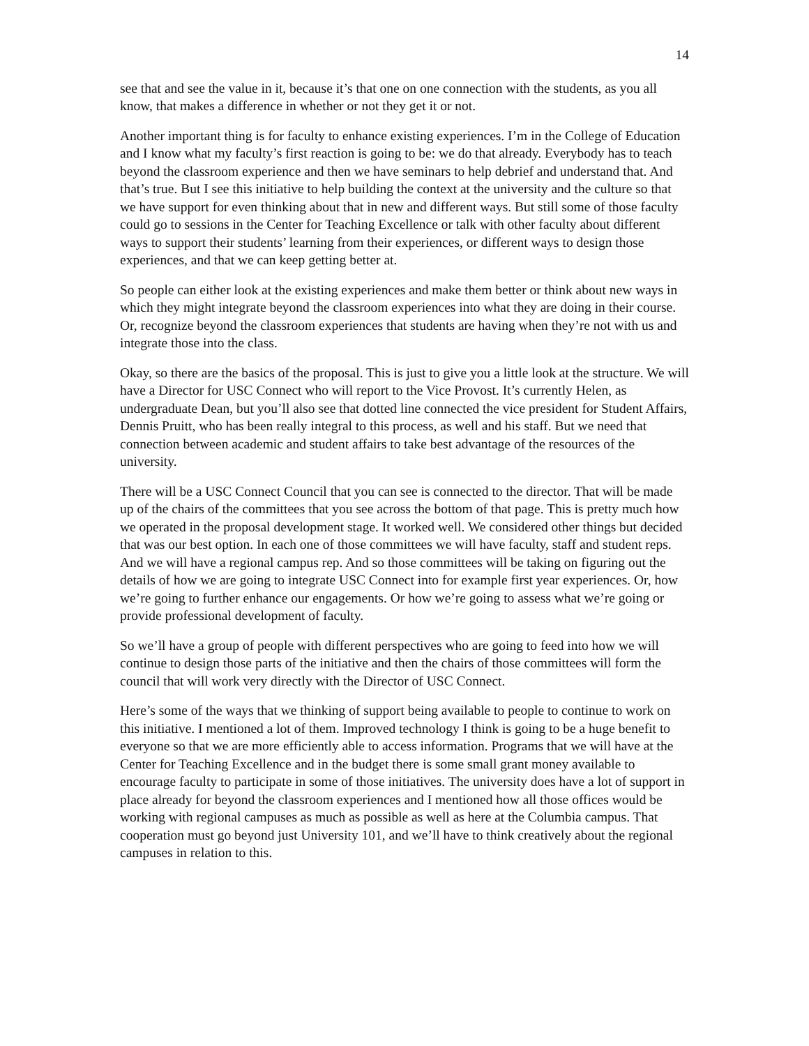14
see that and see the value in it, because it’s that one on one connection with the students, as you all know, that makes a difference in whether or not they get it or not.
Another important thing is for faculty to enhance existing experiences. I’m in the College of Education and I know what my faculty’s first reaction is going to be: we do that already. Everybody has to teach beyond the classroom experience and then we have seminars to help debrief and understand that. And that’s true. But I see this initiative to help building the context at the university and the culture so that we have support for even thinking about that in new and different ways. But still some of those faculty could go to sessions in the Center for Teaching Excellence or talk with other faculty about different ways to support their students’ learning from their experiences, or different ways to design those experiences, and that we can keep getting better at.
So people can either look at the existing experiences and make them better or think about new ways in which they might integrate beyond the classroom experiences into what they are doing in their course. Or, recognize beyond the classroom experiences that students are having when they’re not with us and integrate those into the class.
Okay, so there are the basics of the proposal. This is just to give you a little look at the structure. We will have a Director for USC Connect who will report to the Vice Provost. It’s currently Helen, as undergraduate Dean, but you’ll also see that dotted line connected the vice president for Student Affairs, Dennis Pruitt, who has been really integral to this process, as well and his staff. But we need that connection between academic and student affairs to take best advantage of the resources of the university.
There will be a USC Connect Council that you can see is connected to the director. That will be made up of the chairs of the committees that you see across the bottom of that page. This is pretty much how we operated in the proposal development stage. It worked well. We considered other things but decided that was our best option. In each one of those committees we will have faculty, staff and student reps. And we will have a regional campus rep. And so those committees will be taking on figuring out the details of how we are going to integrate USC Connect into for example first year experiences. Or, how we’re going to further enhance our engagements. Or how we’re going to assess what we’re going or provide professional development of faculty.
So we’ll have a group of people with different perspectives who are going to feed into how we will continue to design those parts of the initiative and then the chairs of those committees will form the council that will work very directly with the Director of USC Connect.
Here’s some of the ways that we thinking of support being available to people to continue to work on this initiative. I mentioned a lot of them. Improved technology I think is going to be a huge benefit to everyone so that we are more efficiently able to access information. Programs that we will have at the Center for Teaching Excellence and in the budget there is some small grant money available to encourage faculty to participate in some of those initiatives. The university does have a lot of support in place already for beyond the classroom experiences and I mentioned how all those offices would be working with regional campuses as much as possible as well as here at the Columbia campus. That cooperation must go beyond just University 101, and we’ll have to think creatively about the regional campuses in relation to this.